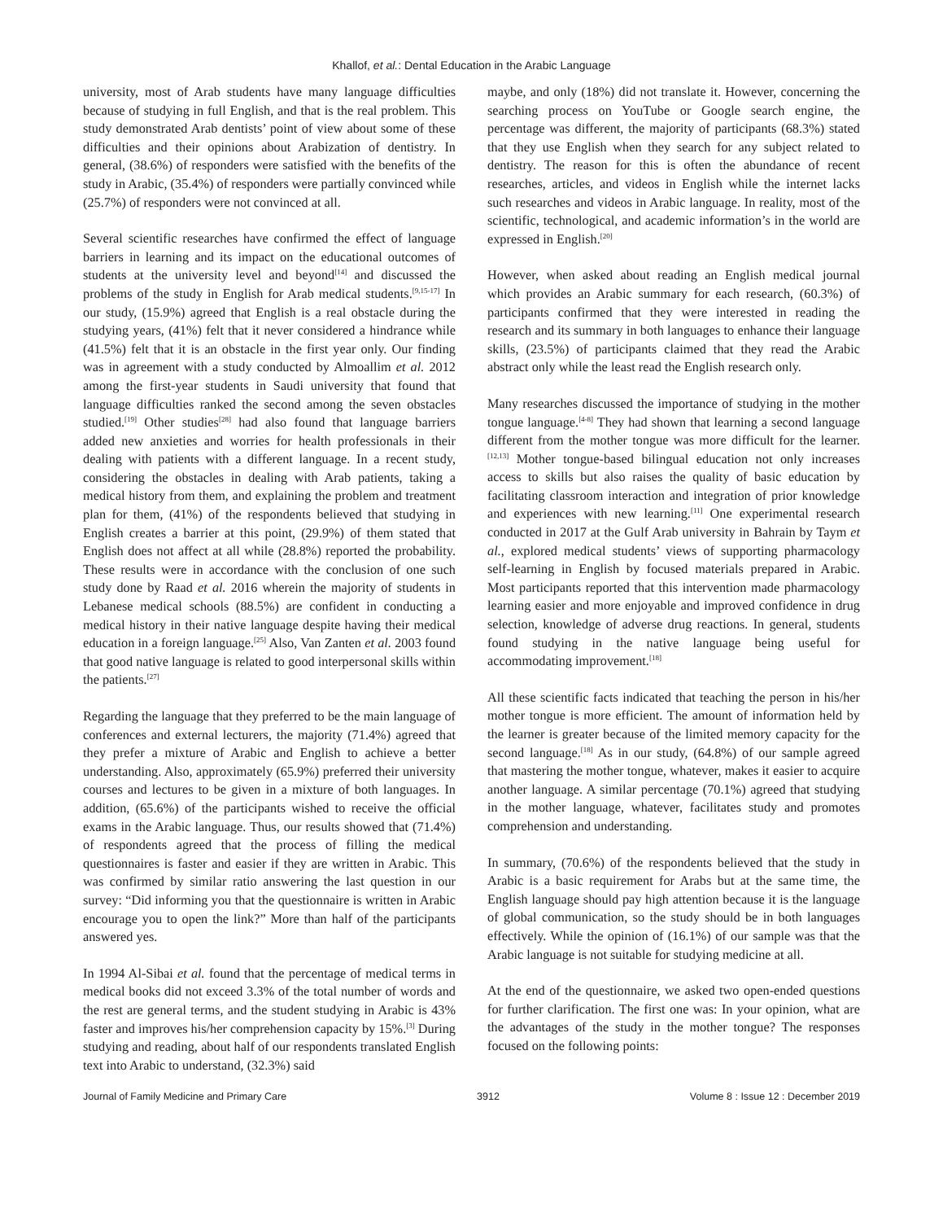Khallof, et al.: Dental Education in the Arabic Language
university, most of Arab students have many language difficulties because of studying in full English, and that is the real problem. This study demonstrated Arab dentists’ point of view about some of these difficulties and their opinions about Arabization of dentistry. In general, (38.6%) of responders were satisfied with the benefits of the study in Arabic, (35.4%) of responders were partially convinced while (25.7%) of responders were not convinced at all.
Several scientific researches have confirmed the effect of language barriers in learning and its impact on the educational outcomes of students at the university level and beyond<sup>[14]</sup> and discussed the problems of the study in English for Arab medical students.<sup>[9,15-17]</sup> In our study, (15.9%) agreed that English is a real obstacle during the studying years, (41%) felt that it never considered a hindrance while (41.5%) felt that it is an obstacle in the first year only. Our finding was in agreement with a study conducted by Almoallim et al. 2012 among the first-year students in Saudi university that found that language difficulties ranked the second among the seven obstacles studied.<sup>[19]</sup> Other studies<sup>[28]</sup> had also found that language barriers added new anxieties and worries for health professionals in their dealing with patients with a different language. In a recent study, considering the obstacles in dealing with Arab patients, taking a medical history from them, and explaining the problem and treatment plan for them, (41%) of the respondents believed that studying in English creates a barrier at this point, (29.9%) of them stated that English does not affect at all while (28.8%) reported the probability. These results were in accordance with the conclusion of one such study done by Raad et al. 2016 wherein the majority of students in Lebanese medical schools (88.5%) are confident in conducting a medical history in their native language despite having their medical education in a foreign language.<sup>[25]</sup> Also, Van Zanten et al. 2003 found that good native language is related to good interpersonal skills within the patients.<sup>[27]</sup>
Regarding the language that they preferred to be the main language of conferences and external lecturers, the majority (71.4%) agreed that they prefer a mixture of Arabic and English to achieve a better understanding. Also, approximately (65.9%) preferred their university courses and lectures to be given in a mixture of both languages. In addition, (65.6%) of the participants wished to receive the official exams in the Arabic language. Thus, our results showed that (71.4%) of respondents agreed that the process of filling the medical questionnaires is faster and easier if they are written in Arabic. This was confirmed by similar ratio answering the last question in our survey: “Did informing you that the questionnaire is written in Arabic encourage you to open the link?” More than half of the participants answered yes.
In 1994 Al-Sibai et al. found that the percentage of medical terms in medical books did not exceed 3.3% of the total number of words and the rest are general terms, and the student studying in Arabic is 43% faster and improves his/her comprehension capacity by 15%.<sup>[3]</sup> During studying and reading, about half of our respondents translated English text into Arabic to understand, (32.3%) said
maybe, and only (18%) did not translate it. However, concerning the searching process on YouTube or Google search engine, the percentage was different, the majority of participants (68.3%) stated that they use English when they search for any subject related to dentistry. The reason for this is often the abundance of recent researches, articles, and videos in English while the internet lacks such researches and videos in Arabic language. In reality, most of the scientific, technological, and academic information’s in the world are expressed in English.<sup>[20]</sup>
However, when asked about reading an English medical journal which provides an Arabic summary for each research, (60.3%) of participants confirmed that they were interested in reading the research and its summary in both languages to enhance their language skills, (23.5%) of participants claimed that they read the Arabic abstract only while the least read the English research only.
Many researches discussed the importance of studying in the mother tongue language.<sup>[4-8]</sup> They had shown that learning a second language different from the mother tongue was more difficult for the learner.<sup>[12,13]</sup> Mother tongue-based bilingual education not only increases access to skills but also raises the quality of basic education by facilitating classroom interaction and integration of prior knowledge and experiences with new learning.<sup>[11]</sup> One experimental research conducted in 2017 at the Gulf Arab university in Bahrain by Taym et al., explored medical students’ views of supporting pharmacology self-learning in English by focused materials prepared in Arabic. Most participants reported that this intervention made pharmacology learning easier and more enjoyable and improved confidence in drug selection, knowledge of adverse drug reactions. In general, students found studying in the native language being useful for accommodating improvement.<sup>[18]</sup>
All these scientific facts indicated that teaching the person in his/her mother tongue is more efficient. The amount of information held by the learner is greater because of the limited memory capacity for the second language.<sup>[18]</sup> As in our study, (64.8%) of our sample agreed that mastering the mother tongue, whatever, makes it easier to acquire another language. A similar percentage (70.1%) agreed that studying in the mother language, whatever, facilitates study and promotes comprehension and understanding.
In summary, (70.6%) of the respondents believed that the study in Arabic is a basic requirement for Arabs but at the same time, the English language should pay high attention because it is the language of global communication, so the study should be in both languages effectively. While the opinion of (16.1%) of our sample was that the Arabic language is not suitable for studying medicine at all.
At the end of the questionnaire, we asked two open-ended questions for further clarification. The first one was: In your opinion, what are the advantages of the study in the mother tongue? The responses focused on the following points:
Journal of Family Medicine and Primary Care 3912 Volume 8 : Issue 12 : December 2019